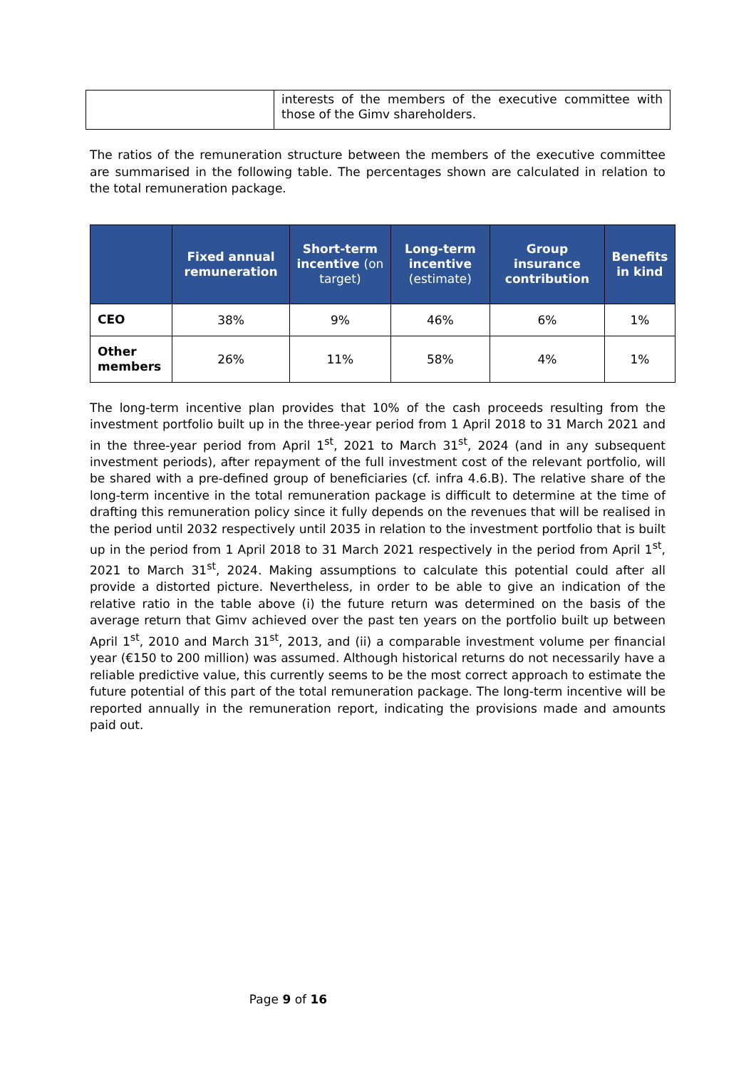| | interests of the members of the executive committee with those of the Gimv shareholders. |
The ratios of the remuneration structure between the members of the executive committee are summarised in the following table. The percentages shown are calculated in relation to the total remuneration package.
| | Fixed annual remuneration | Short-term incentive (on target) | Long-term incentive (estimate) | Group insurance contribution | Benefits in kind |
| --- | --- | --- | --- | --- | --- |
| CEO | 38% | 9% | 46% | 6% | 1% |
| Other members | 26% | 11% | 58% | 4% | 1% |
The long-term incentive plan provides that 10% of the cash proceeds resulting from the investment portfolio built up in the three-year period from 1 April 2018 to 31 March 2021 and in the three-year period from April 1<sup>st</sup>, 2021 to March 31<sup>st</sup>, 2024 (and in any subsequent investment periods), after repayment of the full investment cost of the relevant portfolio, will be shared with a pre-defined group of beneficiaries (cf. infra 4.6.B). The relative share of the long-term incentive in the total remuneration package is difficult to determine at the time of drafting this remuneration policy since it fully depends on the revenues that will be realised in the period until 2032 respectively until 2035 in relation to the investment portfolio that is built up in the period from 1 April 2018 to 31 March 2021 respectively in the period from April 1<sup>st</sup>, 2021 to March 31<sup>st</sup>, 2024. Making assumptions to calculate this potential could after all provide a distorted picture. Nevertheless, in order to be able to give an indication of the relative ratio in the table above (i) the future return was determined on the basis of the average return that Gimv achieved over the past ten years on the portfolio built up between April 1<sup>st</sup>, 2010 and March 31<sup>st</sup>, 2013, and (ii) a comparable investment volume per financial year (€150 to 200 million) was assumed. Although historical returns do not necessarily have a reliable predictive value, this currently seems to be the most correct approach to estimate the future potential of this part of the total remuneration package. The long-term incentive will be reported annually in the remuneration report, indicating the provisions made and amounts paid out.
Page 9 of 16